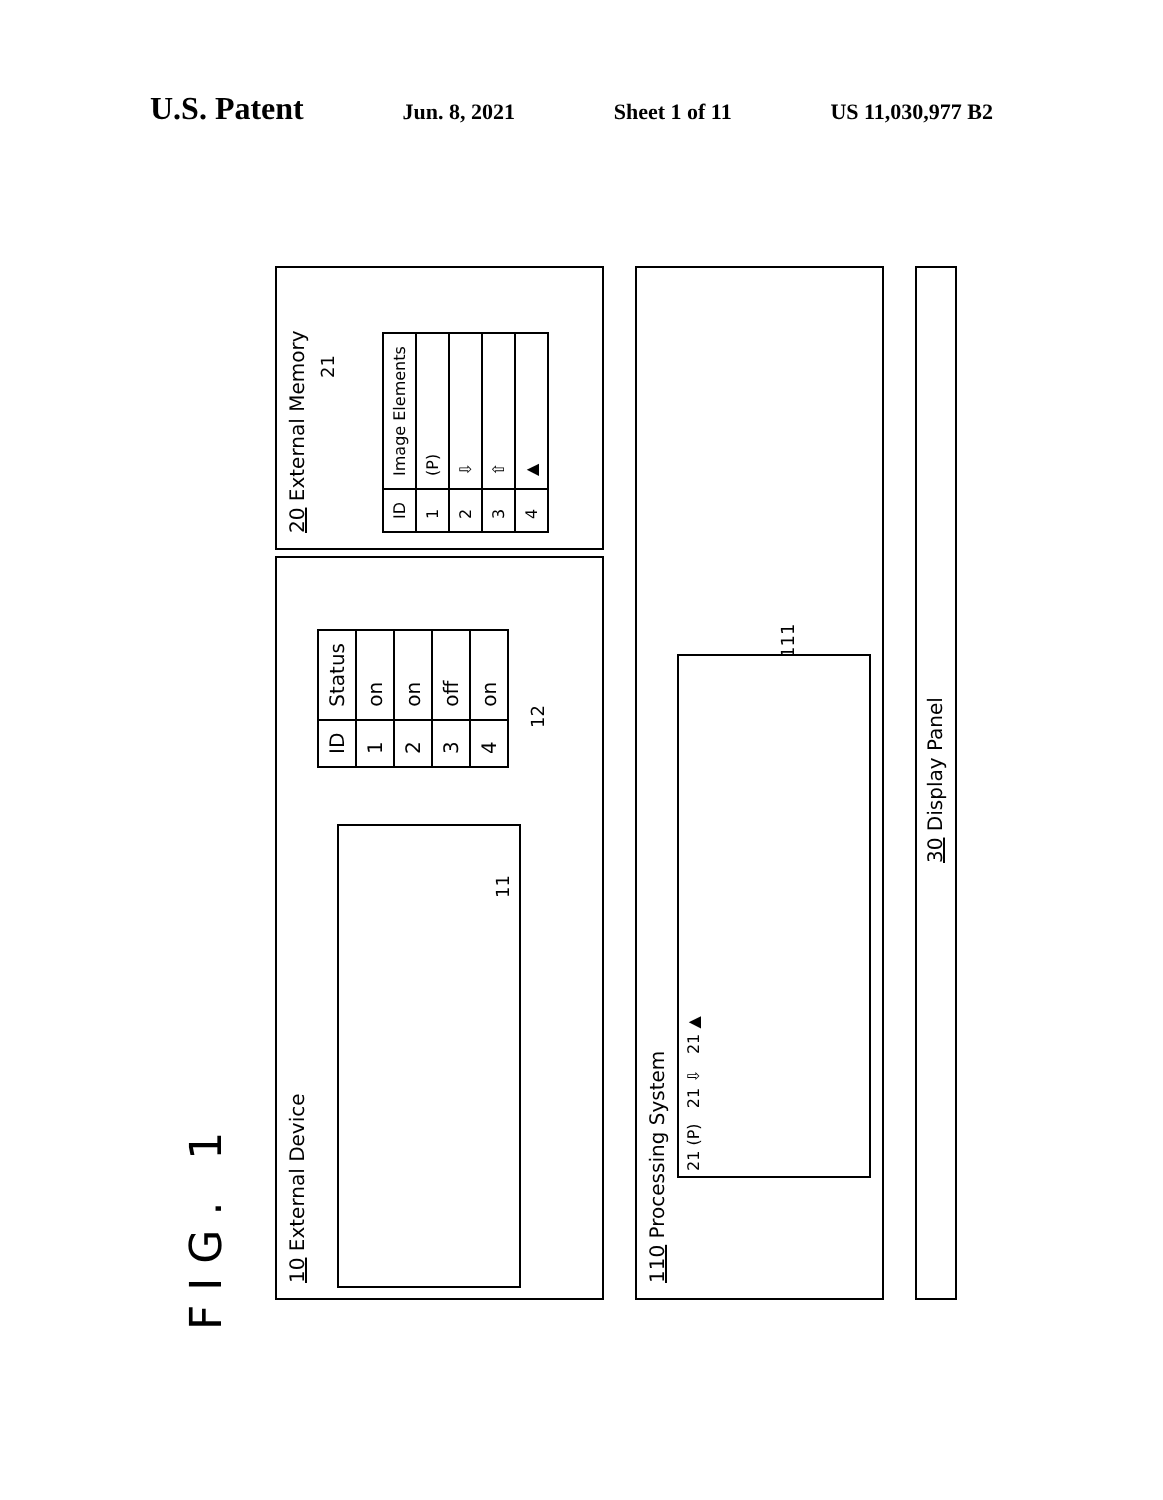U.S. Patent Jun. 8, 2021 Sheet 1 of 11 US 11,030,977 B2
FIG. 1
10 External Device
11
| ID | Status |
| --- | --- |
| 1 | on |
| 2 | on |
| 3 | off |
| 4 | on |
12
20 External Memory
21
| ID | Image Elements |
| --- | --- |
| 1 | (P) |
| 2 | ⇩ |
| 3 | ⇧ |
| 4 | ▲ |
110 Processing System
21 (P) 21 ⇩ 21 ▲
111
30 Display Panel